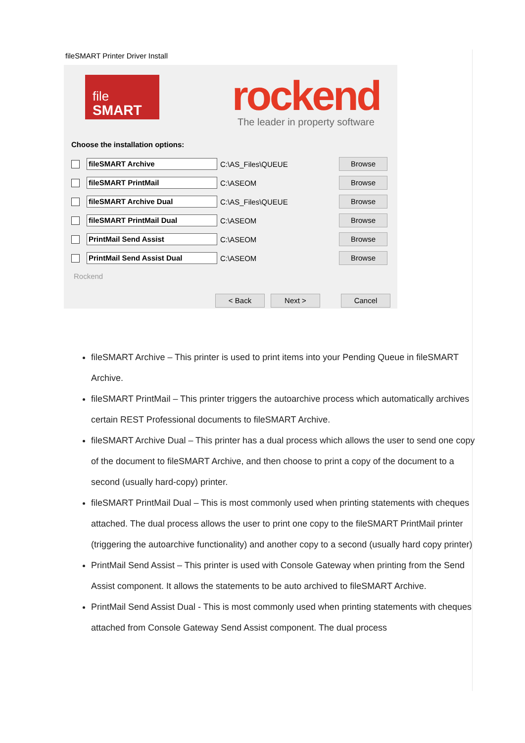fileSMART Printer Driver Install
file
SMART
rockend
The leader in property software
Choose the installation options:
fileSMART Archive
C:\AS_Files\QUEUE
Browse
fileSMART PrintMail
C:\ASEOM
Browse
fileSMART Archive Dual
C:\AS_Files\QUEUE
Browse
fileSMART PrintMail Dual
C:\ASEOM
Browse
PrintMail Send Assist
C:\ASEOM
Browse
PrintMail Send Assist Dual
C:\ASEOM
Browse
Rockend
< Back Next > Cancel
fileSMART Archive – This printer is used to print items into your Pending Queue in fileSMART Archive.
fileSMART PrintMail – This printer triggers the autoarchive process which automatically archives certain REST Professional documents to fileSMART Archive.
fileSMART Archive Dual – This printer has a dual process which allows the user to send one copy of the document to fileSMART Archive, and then choose to print a copy of the document to a second (usually hard-copy) printer.
fileSMART PrintMail Dual – This is most commonly used when printing statements with cheques attached. The dual process allows the user to print one copy to the fileSMART PrintMail printer (triggering the autoarchive functionality) and another copy to a second (usually hard copy printer)
PrintMail Send Assist – This printer is used with Console Gateway when printing from the Send Assist component. It allows the statements to be auto archived to fileSMART Archive.
PrintMail Send Assist Dual - This is most commonly used when printing statements with cheques attached from Console Gateway Send Assist component. The dual process